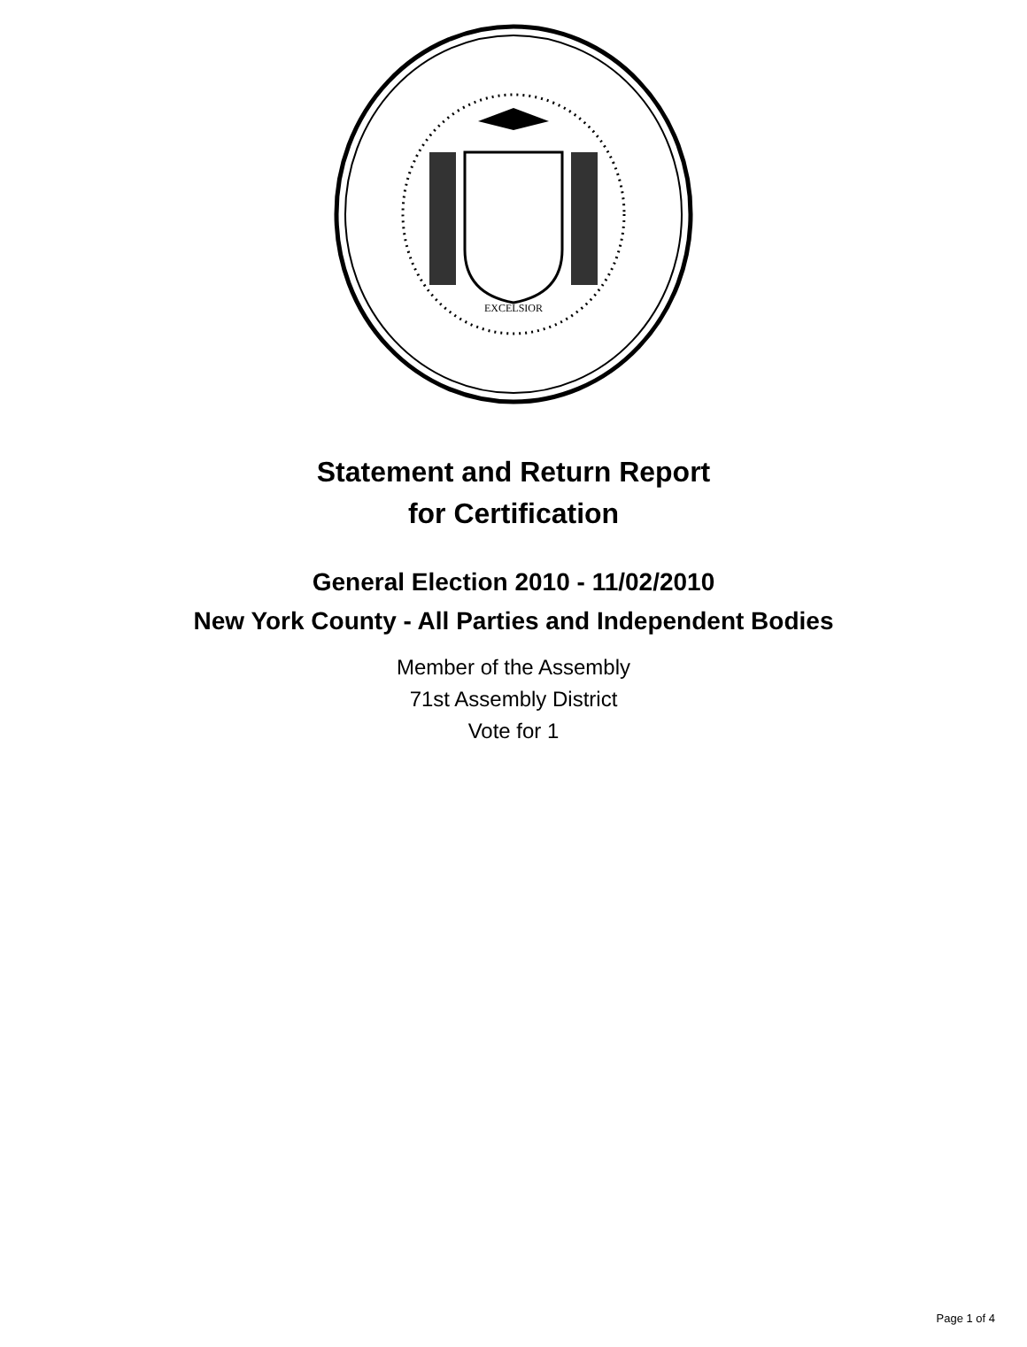EXCELSIOR
Statement and Return Report
for Certification
General Election 2010 - 11/02/2010
New York County - All Parties and Independent Bodies
Member of the Assembly
71st Assembly District
Vote for 1
Page 1 of 4